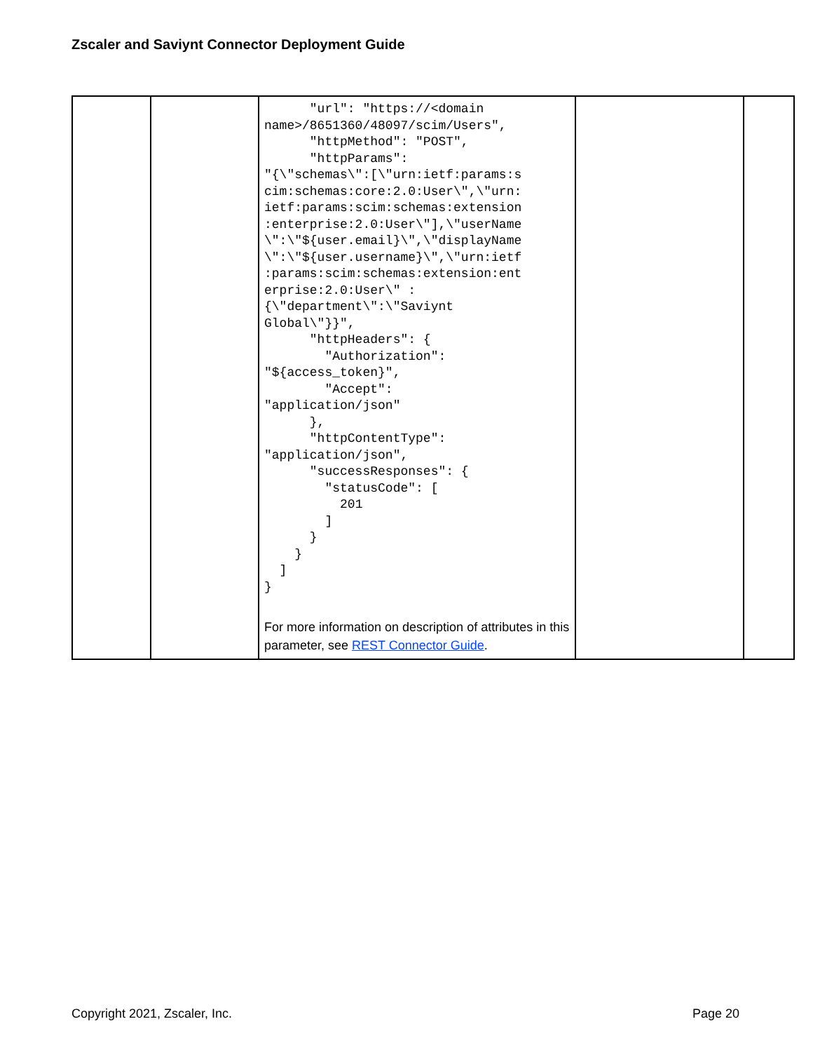Zscaler and Saviynt Connector Deployment Guide
| | | "url": "https://<domain name>/8651360/48097/scim/Users", "httpMethod": "POST", "httpParams": "{\"schemas\":[\"urn:ietf:params:s cim:schemas:core:2.0:User\",\"urn: ietf:params:scim:schemas:extension :enterprise:2.0:User\"],\"userName \":\"${user.email}\",\"displayName \":\"${user.username}\",\"urn:ietf :params:scim:schemas:extension:ent erprise:2.0:User\" : {\"department\":\"Saviynt Global\"}}", "httpHeaders": { "Authorization": "${access_token}", "Accept": "application/json" }, "httpContentType": "application/json", "successResponses": { "statusCode": [ 201 ] } } ] } For more information on description of attributes in this parameter, see REST Connector Guide . | | |
Copyright 2021, Zscaler, Inc. Page 20